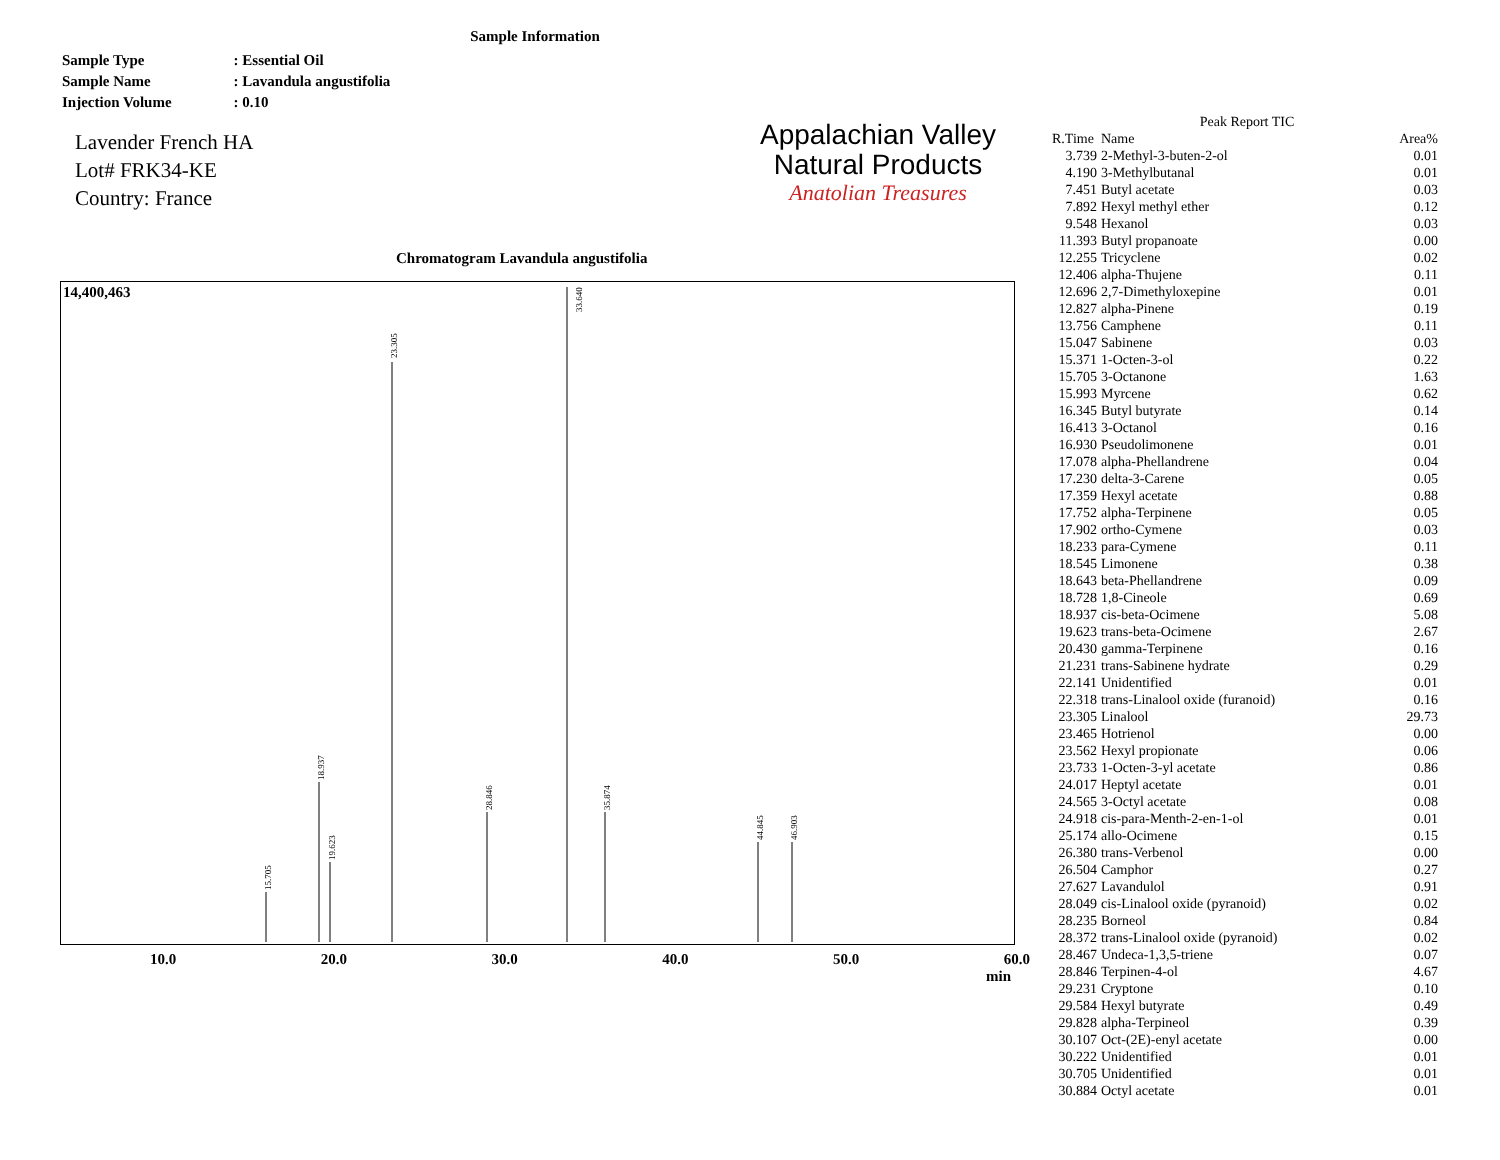Sample Information
| Sample Type | : Essential Oil |
| Sample Name | : Lavandula angustifolia |
| Injection Volume | : 0.10 |
Lavender French HA
Lot# FRK34-KE
Country: France
Appalachian Valley
Natural Products
Anatolian Treasures
Chromatogram Lavandula angustifolia
14,400,463
23.305
33.640
18.937
28.846
35.874
19.623
44.845
46.903
15.705
10.0 20.0 30.0 40.0 50.0 60.0
min
Peak Report TIC
| R.Time | Name | Area% |
| --- | --- | --- |
| 3.739 | 2-Methyl-3-buten-2-ol | 0.01 |
| 4.190 | 3-Methylbutanal | 0.01 |
| 7.451 | Butyl acetate | 0.03 |
| 7.892 | Hexyl methyl ether | 0.12 |
| 9.548 | Hexanol | 0.03 |
| 11.393 | Butyl propanoate | 0.00 |
| 12.255 | Tricyclene | 0.02 |
| 12.406 | alpha-Thujene | 0.11 |
| 12.696 | 2,7-Dimethyloxepine | 0.01 |
| 12.827 | alpha-Pinene | 0.19 |
| 13.756 | Camphene | 0.11 |
| 15.047 | Sabinene | 0.03 |
| 15.371 | 1-Octen-3-ol | 0.22 |
| 15.705 | 3-Octanone | 1.63 |
| 15.993 | Myrcene | 0.62 |
| 16.345 | Butyl butyrate | 0.14 |
| 16.413 | 3-Octanol | 0.16 |
| 16.930 | Pseudolimonene | 0.01 |
| 17.078 | alpha-Phellandrene | 0.04 |
| 17.230 | delta-3-Carene | 0.05 |
| 17.359 | Hexyl acetate | 0.88 |
| 17.752 | alpha-Terpinene | 0.05 |
| 17.902 | ortho-Cymene | 0.03 |
| 18.233 | para-Cymene | 0.11 |
| 18.545 | Limonene | 0.38 |
| 18.643 | beta-Phellandrene | 0.09 |
| 18.728 | 1,8-Cineole | 0.69 |
| 18.937 | cis-beta-Ocimene | 5.08 |
| 19.623 | trans-beta-Ocimene | 2.67 |
| 20.430 | gamma-Terpinene | 0.16 |
| 21.231 | trans-Sabinene hydrate | 0.29 |
| 22.141 | Unidentified | 0.01 |
| 22.318 | trans-Linalool oxide (furanoid) | 0.16 |
| 23.305 | Linalool | 29.73 |
| 23.465 | Hotrienol | 0.00 |
| 23.562 | Hexyl propionate | 0.06 |
| 23.733 | 1-Octen-3-yl acetate | 0.86 |
| 24.017 | Heptyl acetate | 0.01 |
| 24.565 | 3-Octyl acetate | 0.08 |
| 24.918 | cis-para-Menth-2-en-1-ol | 0.01 |
| 25.174 | allo-Ocimene | 0.15 |
| 26.380 | trans-Verbenol | 0.00 |
| 26.504 | Camphor | 0.27 |
| 27.627 | Lavandulol | 0.91 |
| 28.049 | cis-Linalool oxide (pyranoid) | 0.02 |
| 28.235 | Borneol | 0.84 |
| 28.372 | trans-Linalool oxide (pyranoid) | 0.02 |
| 28.467 | Undeca-1,3,5-triene | 0.07 |
| 28.846 | Terpinen-4-ol | 4.67 |
| 29.231 | Cryptone | 0.10 |
| 29.584 | Hexyl butyrate | 0.49 |
| 29.828 | alpha-Terpineol | 0.39 |
| 30.107 | Oct-(2E)-enyl acetate | 0.00 |
| 30.222 | Unidentified | 0.01 |
| 30.705 | Unidentified | 0.01 |
| 30.884 | Octyl acetate | 0.01 |